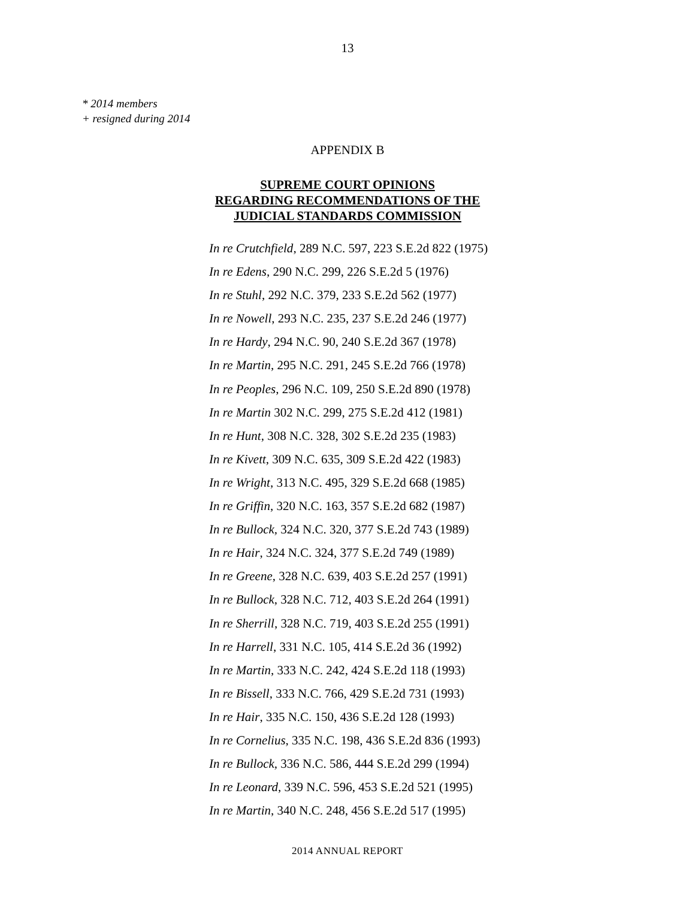13
* 2014 members
+ resigned during 2014
APPENDIX B
SUPREME COURT OPINIONS
REGARDING RECOMMENDATIONS OF THE
JUDICIAL STANDARDS COMMISSION
In re Crutchfield, 289 N.C. 597, 223 S.E.2d 822 (1975)
In re Edens, 290 N.C. 299, 226 S.E.2d 5 (1976)
In re Stuhl, 292 N.C. 379, 233 S.E.2d 562 (1977)
In re Nowell, 293 N.C. 235, 237 S.E.2d 246 (1977)
In re Hardy, 294 N.C. 90, 240 S.E.2d 367 (1978)
In re Martin, 295 N.C. 291, 245 S.E.2d 766 (1978)
In re Peoples, 296 N.C. 109, 250 S.E.2d 890 (1978)
In re Martin 302 N.C. 299, 275 S.E.2d 412 (1981)
In re Hunt, 308 N.C. 328, 302 S.E.2d 235 (1983)
In re Kivett, 309 N.C. 635, 309 S.E.2d 422 (1983)
In re Wright, 313 N.C. 495, 329 S.E.2d 668 (1985)
In re Griffin, 320 N.C. 163, 357 S.E.2d 682 (1987)
In re Bullock, 324 N.C. 320, 377 S.E.2d 743 (1989)
In re Hair, 324 N.C. 324, 377 S.E.2d 749 (1989)
In re Greene, 328 N.C. 639, 403 S.E.2d 257 (1991)
In re Bullock, 328 N.C. 712, 403 S.E.2d 264 (1991)
In re Sherrill, 328 N.C. 719, 403 S.E.2d 255 (1991)
In re Harrell, 331 N.C. 105, 414 S.E.2d 36 (1992)
In re Martin, 333 N.C. 242, 424 S.E.2d 118 (1993)
In re Bissell, 333 N.C. 766, 429 S.E.2d 731 (1993)
In re Hair, 335 N.C. 150, 436 S.E.2d 128 (1993)
In re Cornelius, 335 N.C. 198, 436 S.E.2d 836 (1993)
In re Bullock, 336 N.C. 586, 444 S.E.2d 299 (1994)
In re Leonard, 339 N.C. 596, 453 S.E.2d 521 (1995)
In re Martin, 340 N.C. 248, 456 S.E.2d 517 (1995)
2014 ANNUAL REPORT